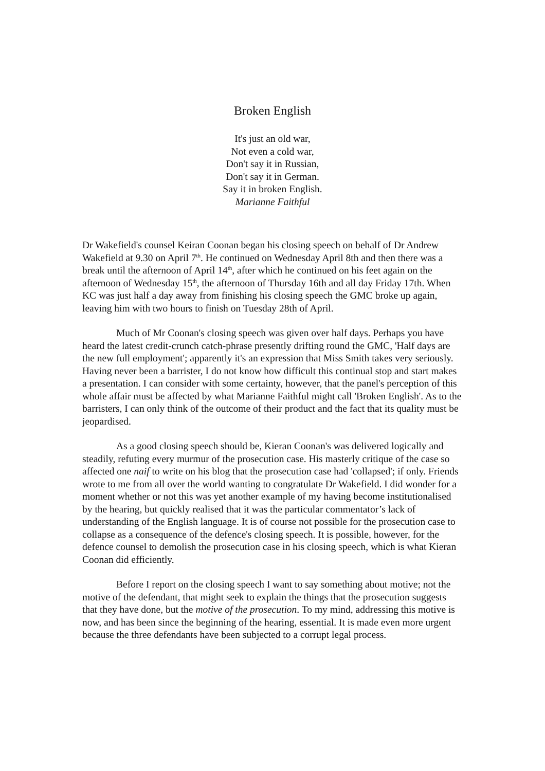Broken English
It's just an old war,
Not even a cold war,
Don't say it in Russian,
Don't say it in German.
Say it in broken English.
Marianne Faithful
Dr Wakefield's counsel Keiran Coonan began his closing speech on behalf of Dr Andrew Wakefield at 9.30 on April 7<sup>th</sup>. He continued on Wednesday April 8th and then there was a break until the afternoon of April 14<sup>th</sup>, after which he continued on his feet again on the afternoon of Wednesday 15<sup>th</sup>, the afternoon of Thursday 16th and all day Friday 17th. When KC was just half a day away from finishing his closing speech the GMC broke up again, leaving him with two hours to finish on Tuesday 28th of April.
Much of Mr Coonan's closing speech was given over half days. Perhaps you have heard the latest credit-crunch catch-phrase presently drifting round the GMC, 'Half days are the new full employment'; apparently it's an expression that Miss Smith takes very seriously. Having never been a barrister, I do not know how difficult this continual stop and start makes a presentation. I can consider with some certainty, however, that the panel's perception of this whole affair must be affected by what Marianne Faithful might call 'Broken English'. As to the barristers, I can only think of the outcome of their product and the fact that its quality must be jeopardised.
As a good closing speech should be, Kieran Coonan's was delivered logically and steadily, refuting every murmur of the prosecution case. His masterly critique of the case so affected one naif to write on his blog that the prosecution case had 'collapsed'; if only. Friends wrote to me from all over the world wanting to congratulate Dr Wakefield. I did wonder for a moment whether or not this was yet another example of my having become institutionalised by the hearing, but quickly realised that it was the particular commentator’s lack of understanding of the English language. It is of course not possible for the prosecution case to collapse as a consequence of the defence's closing speech. It is possible, however, for the defence counsel to demolish the prosecution case in his closing speech, which is what Kieran Coonan did efficiently.
Before I report on the closing speech I want to say something about motive; not the motive of the defendant, that might seek to explain the things that the prosecution suggests that they have done, but the motive of the prosecution. To my mind, addressing this motive is now, and has been since the beginning of the hearing, essential. It is made even more urgent because the three defendants have been subjected to a corrupt legal process.